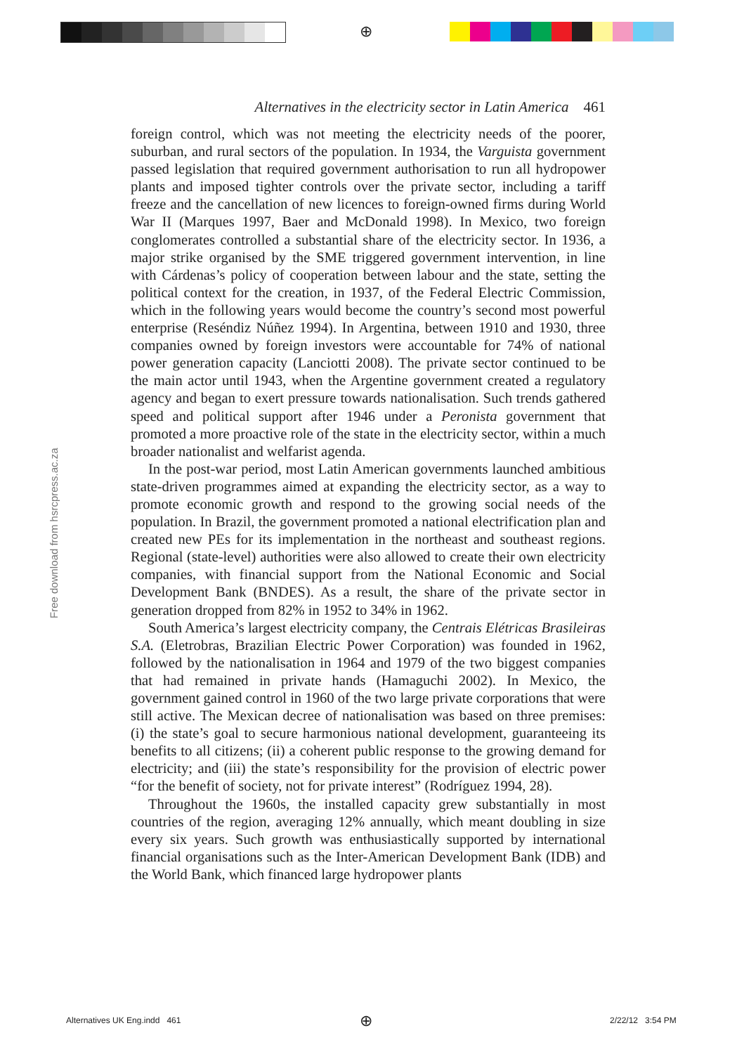⊕
Alternatives in the electricity sector in Latin America 461
Free download from hsrcpress.ac.za
foreign control, which was not meeting the electricity needs of the poorer, suburban, and rural sectors of the population. In 1934, the Varguista government passed legislation that required government authorisation to run all hydropower plants and imposed tighter controls over the private sector, including a tariff freeze and the cancellation of new licences to foreign-owned firms during World War II (Marques 1997, Baer and McDonald 1998). In Mexico, two foreign conglomerates controlled a substantial share of the electricity sector. In 1936, a major strike organised by the SME triggered government intervention, in line with Cárdenas’s policy of cooperation between labour and the state, setting the political context for the creation, in 1937, of the Federal Electric Commission, which in the following years would become the country’s second most powerful enterprise (Reséndiz Núñez 1994). In Argentina, between 1910 and 1930, three companies owned by foreign investors were accountable for 74% of national power generation capacity (Lanciotti 2008). The private sector continued to be the main actor until 1943, when the Argentine government created a regulatory agency and began to exert pressure towards nationalisation. Such trends gathered speed and political support after 1946 under a Peronista government that promoted a more proactive role of the state in the electricity sector, within a much broader nationalist and welfarist agenda.
In the post-war period, most Latin American governments launched ambitious state-driven programmes aimed at expanding the electricity sector, as a way to promote economic growth and respond to the growing social needs of the population. In Brazil, the government promoted a national electrification plan and created new PEs for its implementation in the northeast and southeast regions. Regional (state-level) authorities were also allowed to create their own electricity companies, with financial support from the National Economic and Social Development Bank (BNDES). As a result, the share of the private sector in generation dropped from 82% in 1952 to 34% in 1962.
South America’s largest electricity company, the Centrais Elétricas Brasileiras S.A. (Eletrobras, Brazilian Electric Power Corporation) was founded in 1962, followed by the nationalisation in 1964 and 1979 of the two biggest companies that had remained in private hands (Hamaguchi 2002). In Mexico, the government gained control in 1960 of the two large private corporations that were still active. The Mexican decree of nationalisation was based on three premises: (i) the state’s goal to secure harmonious national development, guaranteeing its benefits to all citizens; (ii) a coherent public response to the growing demand for electricity; and (iii) the state’s responsibility for the provision of electric power “for the benefit of society, not for private interest” (Rodríguez 1994, 28).
Throughout the 1960s, the installed capacity grew substantially in most countries of the region, averaging 12% annually, which meant doubling in size every six years. Such growth was enthusiastically supported by international financial organisations such as the Inter-American Development Bank (IDB) and the World Bank, which financed large hydropower plants
Alternatives UK Eng.indd 461 ⊕ 2/22/12 3:54 PM